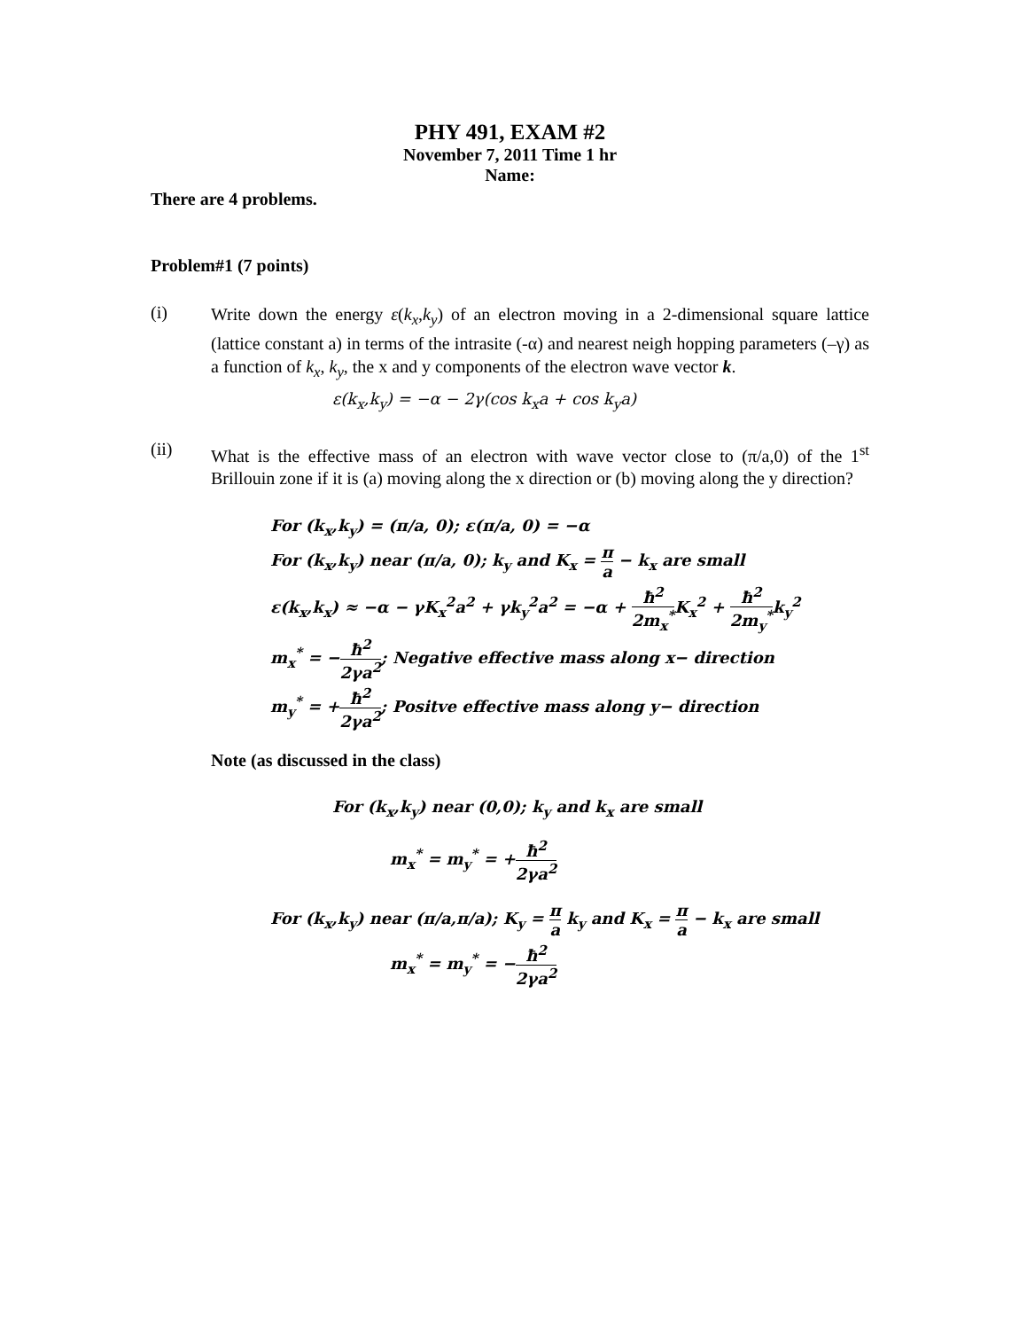PHY 491, EXAM #2
November 7, 2011 Time 1 hr
Name:
There are 4 problems.
Problem#1 (7 points)
(i)
Write down the energy ε(k<sub>x</sub>,k<sub>y</sub>) of an electron moving in a 2-dimensional square lattice (lattice constant a) in terms of the intrasite (-α) and nearest neigh hopping parameters (–γ) as a function of k<sub>x</sub>, k<sub>y</sub>, the x and y components of the electron wave vector k.
ε(k<sub>x</sub>,k<sub>y</sub>) = −α − 2γ(cos k<sub>x</sub>a + cos k<sub>y</sub>a)
(ii)
What is the effective mass of an electron with wave vector close to (π/a,0) of the 1<sup>st</sup> Brillouin zone if it is (a) moving along the x direction or (b) moving along the y direction?
For (k<sub>x</sub>,k<sub>y</sub>) = (π/a, 0); ε(π/a, 0) = −α
For (k<sub>x</sub>,k<sub>y</sub>) near (π/a, 0); k<sub>y</sub> and K<sub>x</sub> = π a − k<sub>x</sub> are small
ε(k<sub>x</sub>,k<sub>x</sub>) ≈ −α − γK<sub>x</sub><sup>2</sup>a<sup>2</sup> + γk<sub>y</sub><sup>2</sup>a<sup>2</sup> = −α + ħ<sup>2</sup> 2m<sub>x</sub><sup>*</sup>K<sub>x</sub><sup>2</sup> + ħ<sup>2</sup> 2m<sub>y</sub><sup>*</sup>k<sub>y</sub><sup>2</sup>
m<sub>x</sub><sup>*</sup> = −ħ<sup>2</sup> 2γa<sup>2</sup>; Negative effective mass along x− direction
m<sub>y</sub><sup>*</sup> = +ħ<sup>2</sup> 2γa<sup>2</sup>; Positve effective mass along y− direction
Note (as discussed in the class)
For (k<sub>x</sub>,k<sub>y</sub>) near (0,0); k<sub>y</sub> and k<sub>x</sub> are small
m<sub>x</sub><sup>*</sup> = m<sub>y</sub><sup>*</sup> = +ħ<sup>2</sup> 2γa<sup>2</sup>
For (k<sub>x</sub>,k<sub>y</sub>) near (π/a,π/a); K<sub>y</sub> = π a k<sub>y</sub> and K<sub>x</sub> = π a − k<sub>x</sub> are small
m<sub>x</sub><sup>*</sup> = m<sub>y</sub><sup>*</sup> = −ħ<sup>2</sup> 2γa<sup>2</sup>